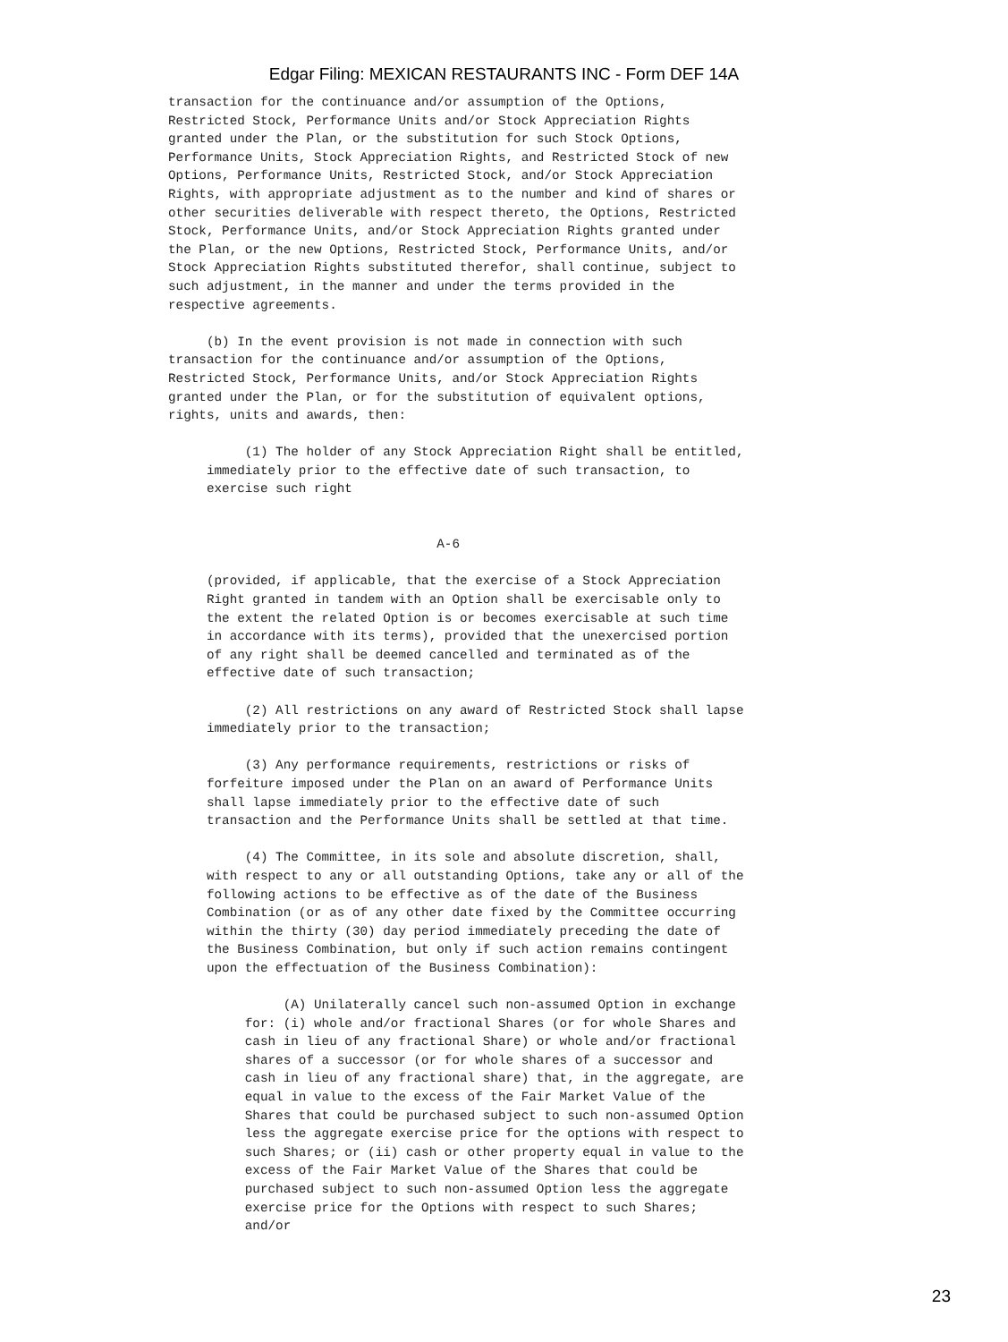Edgar Filing: MEXICAN RESTAURANTS INC - Form DEF 14A
transaction for the continuance and/or assumption of the Options,
Restricted Stock, Performance Units and/or Stock Appreciation Rights
granted under the Plan, or the substitution for such Stock Options,
Performance Units, Stock Appreciation Rights, and Restricted Stock of new
Options, Performance Units, Restricted Stock, and/or Stock Appreciation
Rights, with appropriate adjustment as to the number and kind of shares or
other securities deliverable with respect thereto, the Options, Restricted
Stock, Performance Units, and/or Stock Appreciation Rights granted under
the Plan, or the new Options, Restricted Stock, Performance Units, and/or
Stock Appreciation Rights substituted therefor, shall continue, subject to
such adjustment, in the manner and under the terms provided in the
respective agreements.

     (b) In the event provision is not made in connection with such
transaction for the continuance and/or assumption of the Options,
Restricted Stock, Performance Units, and/or Stock Appreciation Rights
granted under the Plan, or for the substitution of equivalent options,
rights, units and awards, then:

          (1) The holder of any Stock Appreciation Right shall be entitled,
     immediately prior to the effective date of such transaction, to
     exercise such right


                                   A-6

     (provided, if applicable, that the exercise of a Stock Appreciation
     Right granted in tandem with an Option shall be exercisable only to
     the extent the related Option is or becomes exercisable at such time
     in accordance with its terms), provided that the unexercised portion
     of any right shall be deemed cancelled and terminated as of the
     effective date of such transaction;

          (2) All restrictions on any award of Restricted Stock shall lapse
     immediately prior to the transaction;

          (3) Any performance requirements, restrictions or risks of
     forfeiture imposed under the Plan on an award of Performance Units
     shall lapse immediately prior to the effective date of such
     transaction and the Performance Units shall be settled at that time.

          (4) The Committee, in its sole and absolute discretion, shall,
     with respect to any or all outstanding Options, take any or all of the
     following actions to be effective as of the date of the Business
     Combination (or as of any other date fixed by the Committee occurring
     within the thirty (30) day period immediately preceding the date of
     the Business Combination, but only if such action remains contingent
     upon the effectuation of the Business Combination):

               (A) Unilaterally cancel such non-assumed Option in exchange
          for: (i) whole and/or fractional Shares (or for whole Shares and
          cash in lieu of any fractional Share) or whole and/or fractional
          shares of a successor (or for whole shares of a successor and
          cash in lieu of any fractional share) that, in the aggregate, are
          equal in value to the excess of the Fair Market Value of the
          Shares that could be purchased subject to such non-assumed Option
          less the aggregate exercise price for the options with respect to
          such Shares; or (ii) cash or other property equal in value to the
          excess of the Fair Market Value of the Shares that could be
          purchased subject to such non-assumed Option less the aggregate
          exercise price for the Options with respect to such Shares;
          and/or
23